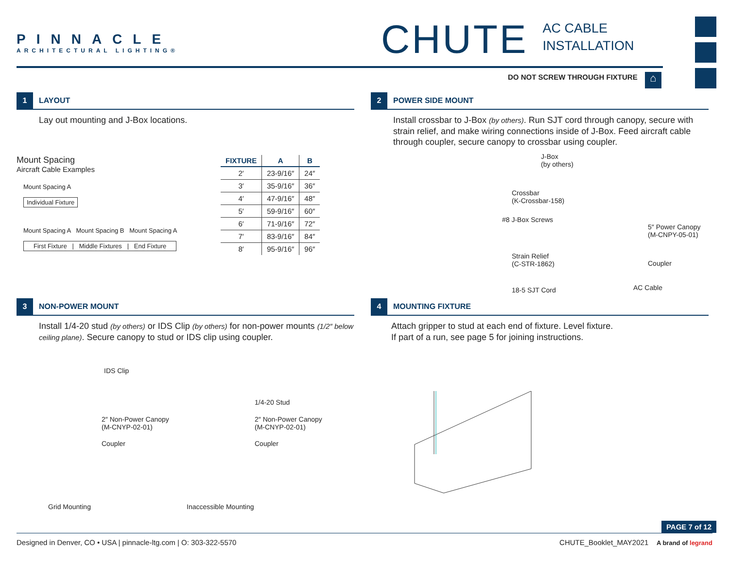PINNACLE
ARCHITECTURAL LIGHTING®
CHUTE
AC CABLE
INSTALLATION
DO NOT SCREW THROUGH FIXTURE ⌂
1 LAYOUT
Lay out mounting and J-Box locations.
Mount Spacing
Aircraft Cable Examples
Mount Spacing A
Individual Fixture
Mount Spacing A Mount Spacing B Mount Spacing A
First Fixture | Middle Fixtures | End Fixture
| FIXTURE | A | B |
| --- | --- | --- |
| 2′ | 23-9/16″ | 24″ |
| 3′ | 35-9/16″ | 36″ |
| 4′ | 47-9/16″ | 48″ |
| 5′ | 59-9/16″ | 60″ |
| 6′ | 71-9/16″ | 72″ |
| 7′ | 83-9/16″ | 84″ |
| 8′ | 95-9/16″ | 96″ |
2 POWER SIDE MOUNT
Install crossbar to J-Box (by others). Run SJT cord through canopy, secure with strain relief, and make wiring connections inside of J-Box. Feed aircraft cable through coupler, secure canopy to crossbar using coupler.
J-Box
(by others)
Crossbar
(K-Crossbar-158)
#8 J-Box Screws
5″ Power Canopy
(M-CNPY-05-01)
Strain Relief
(C-STR-1862) Coupler
18-5 SJT Cord AC Cable
3 NON-POWER MOUNT
Install 1/4-20 stud (by others) or IDS Clip (by others) for non-power mounts (1/2″ below ceiling plane). Secure canopy to stud or IDS clip using coupler.
IDS Clip
2″ Non-Power Canopy
(M-CNYP-02-01)
Coupler
1/4-20 Stud
2″ Non-Power Canopy
(M-CNYP-02-01)
Coupler
Grid Mounting Inaccessible Mounting
4 MOUNTING FIXTURE
Attach gripper to stud at each end of fixture. Level fixture.
If part of a run, see page 5 for joining instructions.
PAGE 7 of 12
Designed in Denver, CO • USA | pinnacle-ltg.com | O: 303-322-5570 CHUTE_Booklet_MAY2021 A brand of legrand